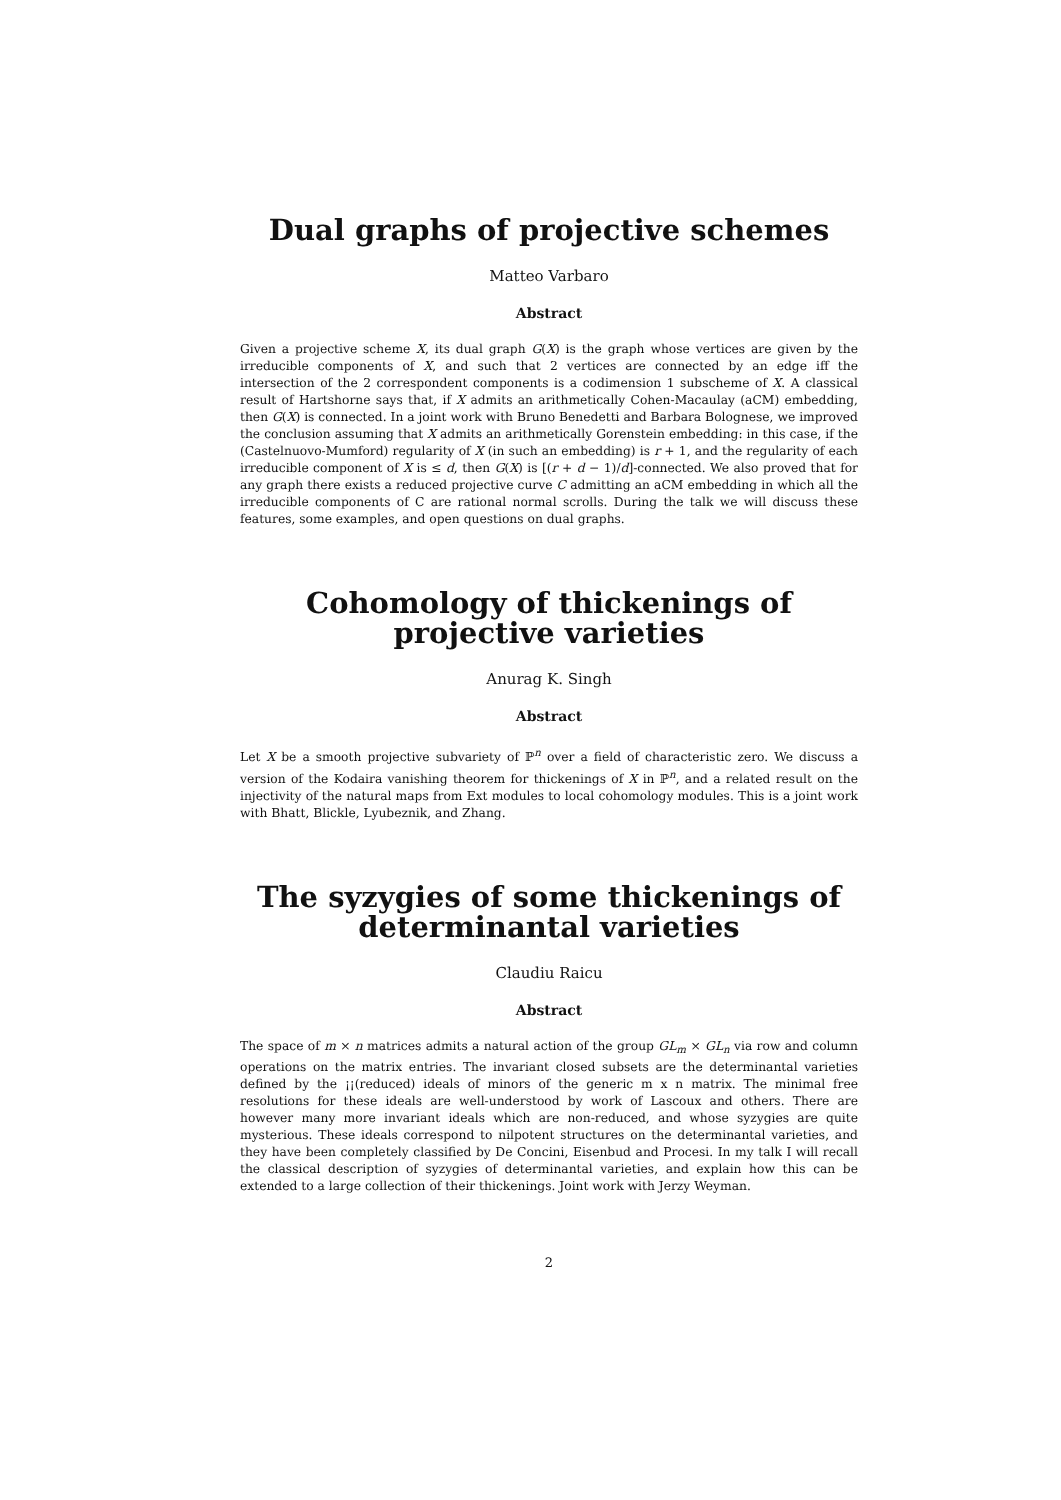Dual graphs of projective schemes
Matteo Varbaro
Abstract
Given a projective scheme X, its dual graph G(X) is the graph whose vertices are given by the irreducible components of X, and such that 2 vertices are connected by an edge iff the intersection of the 2 correspondent components is a codimension 1 subscheme of X. A classical result of Hartshorne says that, if X admits an arithmetically Cohen-Macaulay (aCM) embedding, then G(X) is connected. In a joint work with Bruno Benedetti and Barbara Bolognese, we improved the conclusion assuming that X admits an arithmetically Gorenstein embedding: in this case, if the (Castelnuovo-Mumford) regularity of X (in such an embedding) is r + 1, and the regularity of each irreducible component of X is ≤ d, then G(X) is [(r + d − 1)/d]-connected. We also proved that for any graph there exists a reduced projective curve C admitting an aCM embedding in which all the irreducible components of C are rational normal scrolls. During the talk we will discuss these features, some examples, and open questions on dual graphs.
Cohomology of thickenings of projective varieties
Anurag K. Singh
Abstract
Let X be a smooth projective subvariety of ℙ<sup>n</sup> over a field of characteristic zero. We discuss a version of the Kodaira vanishing theorem for thickenings of X in ℙ<sup>n</sup>, and a related result on the injectivity of the natural maps from Ext modules to local cohomology modules. This is a joint work with Bhatt, Blickle, Lyubeznik, and Zhang.
The syzygies of some thickenings of determinantal varieties
Claudiu Raicu
Abstract
The space of m × n matrices admits a natural action of the group GL<sub>m</sub> × GL<sub>n</sub> via row and column operations on the matrix entries. The invariant closed subsets are the determinantal varieties defined by the ¡¡(reduced) ideals of minors of the generic m x n matrix. The minimal free resolutions for these ideals are well-understood by work of Lascoux and others. There are however many more invariant ideals which are non-reduced, and whose syzygies are quite mysterious. These ideals correspond to nilpotent structures on the determinantal varieties, and they have been completely classified by De Concini, Eisenbud and Procesi. In my talk I will recall the classical description of syzygies of determinantal varieties, and explain how this can be extended to a large collection of their thickenings. Joint work with Jerzy Weyman.
2